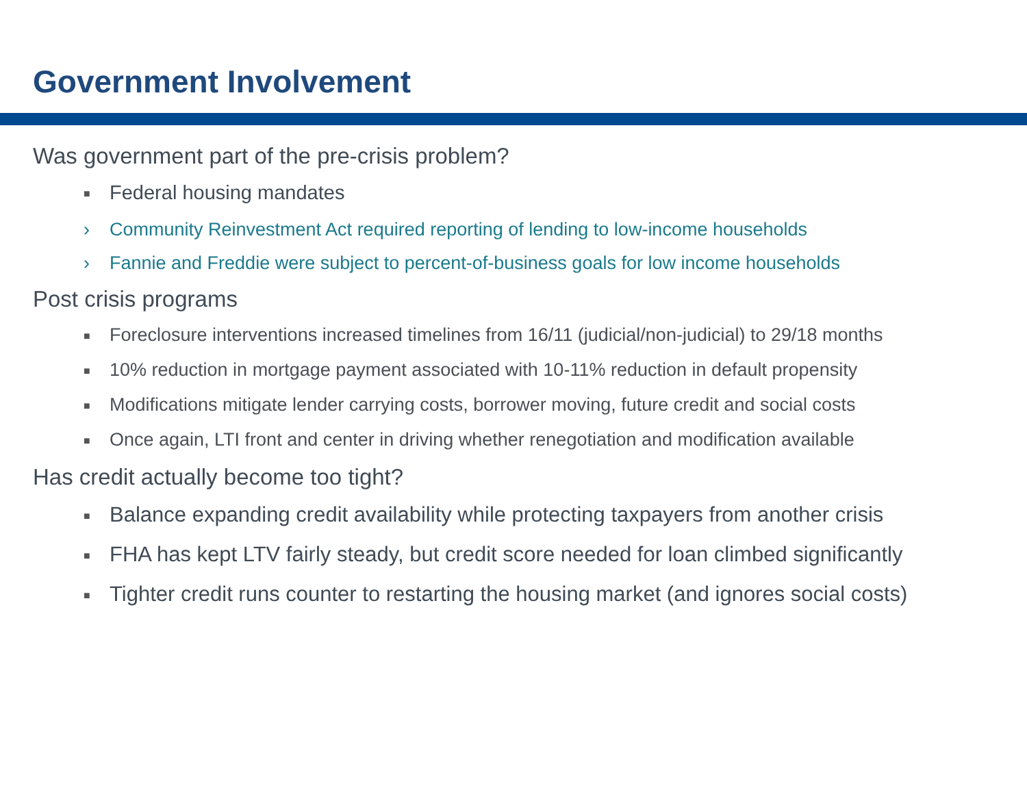Government Involvement
Was government part of the pre-crisis problem?
■ Federal housing mandates
› Community Reinvestment Act required reporting of lending to low-income households
› Fannie and Freddie were subject to percent-of-business goals for low income households
Post crisis programs
■ Foreclosure interventions increased timelines from 16/11 (judicial/non-judicial) to 29/18 months
■ 10% reduction in mortgage payment associated with 10-11% reduction in default propensity
■ Modifications mitigate lender carrying costs, borrower moving, future credit and social costs
■ Once again, LTI front and center in driving whether renegotiation and modification available
Has credit actually become too tight?
■ Balance expanding credit availability while protecting taxpayers from another crisis
■ FHA has kept LTV fairly steady, but credit score needed for loan climbed significantly
■ Tighter credit runs counter to restarting the housing market (and ignores social costs)